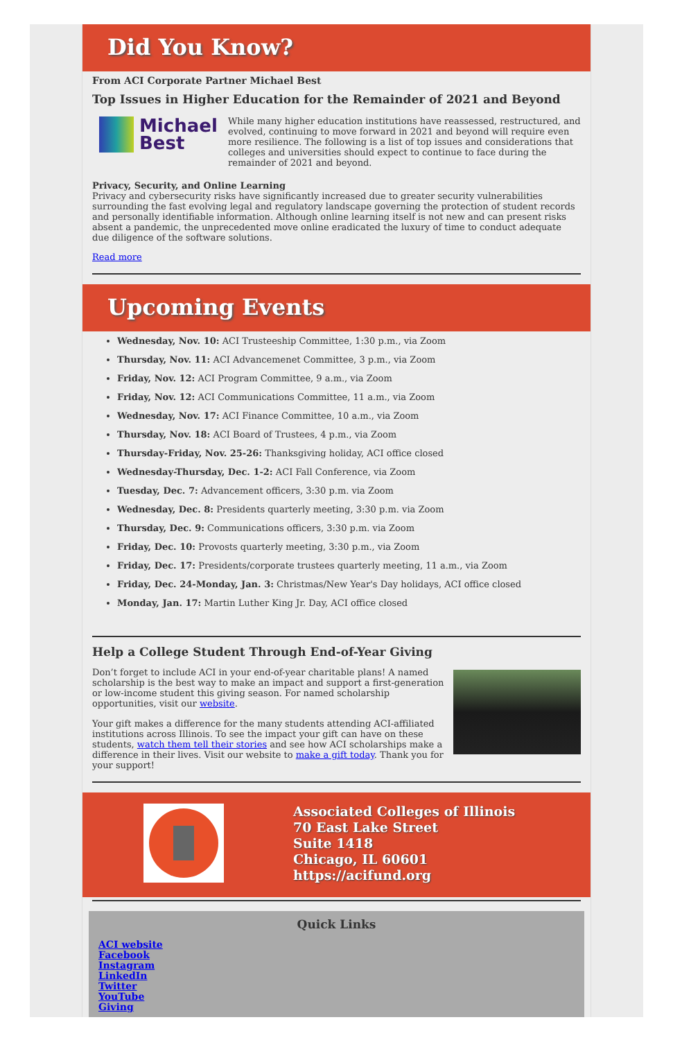Did You Know?
From ACI Corporate Partner Michael Best
Top Issues in Higher Education for the Remainder of 2021 and Beyond
Michael
Best
While many higher education institutions have reassessed, restructured, and evolved, continuing to move forward in 2021 and beyond will require even more resilience. The following is a list of top issues and considerations that colleges and universities should expect to continue to face during the remainder of 2021 and beyond.
Privacy, Security, and Online Learning
Privacy and cybersecurity risks have significantly increased due to greater security vulnerabilities surrounding the fast evolving legal and regulatory landscape governing the protection of student records and personally identifiable information. Although online learning itself is not new and can present risks absent a pandemic, the unprecedented move online eradicated the luxury of time to conduct adequate due diligence of the software solutions.
Read more
Upcoming Events
Wednesday, Nov. 10: ACI Trusteeship Committee, 1:30 p.m., via Zoom
Thursday, Nov. 11: ACI Advancemenet Committee, 3 p.m., via Zoom
Friday, Nov. 12: ACI Program Committee, 9 a.m., via Zoom
Friday, Nov. 12: ACI Communications Committee, 11 a.m., via Zoom
Wednesday, Nov. 17: ACI Finance Committee, 10 a.m., via Zoom
Thursday, Nov. 18: ACI Board of Trustees, 4 p.m., via Zoom
Thursday-Friday, Nov. 25-26: Thanksgiving holiday, ACI office closed
Wednesday-Thursday, Dec. 1-2: ACI Fall Conference, via Zoom
Tuesday, Dec. 7: Advancement officers, 3:30 p.m. via Zoom
Wednesday, Dec. 8: Presidents quarterly meeting, 3:30 p.m. via Zoom
Thursday, Dec. 9: Communications officers, 3:30 p.m. via Zoom
Friday, Dec. 10: Provosts quarterly meeting, 3:30 p.m., via Zoom
Friday, Dec. 17: Presidents/corporate trustees quarterly meeting, 11 a.m., via Zoom
Friday, Dec. 24-Monday, Jan. 3: Christmas/New Year's Day holidays, ACI office closed
Monday, Jan. 17: Martin Luther King Jr. Day, ACI office closed
Help a College Student Through End-of-Year Giving
Don’t forget to include ACI in your end-of-year charitable plans! A named scholarship is the best way to make an impact and support a first-generation or low-income student this giving season. For named scholarship opportunities, visit our website.
Your gift makes a difference for the many students attending ACI-affiliated institutions across Illinois. To see the impact your gift can have on these students, watch them tell their stories and see how ACI scholarships make a difference in their lives. Visit our website to make a gift today. Thank you for your support!
Associated Colleges of Illinois
70 East Lake Street
Suite 1418
Chicago, IL 60601
https://acifund.org
Quick Links
ACI website
Facebook
Instagram
LinkedIn
Twitter
YouTube
Giving